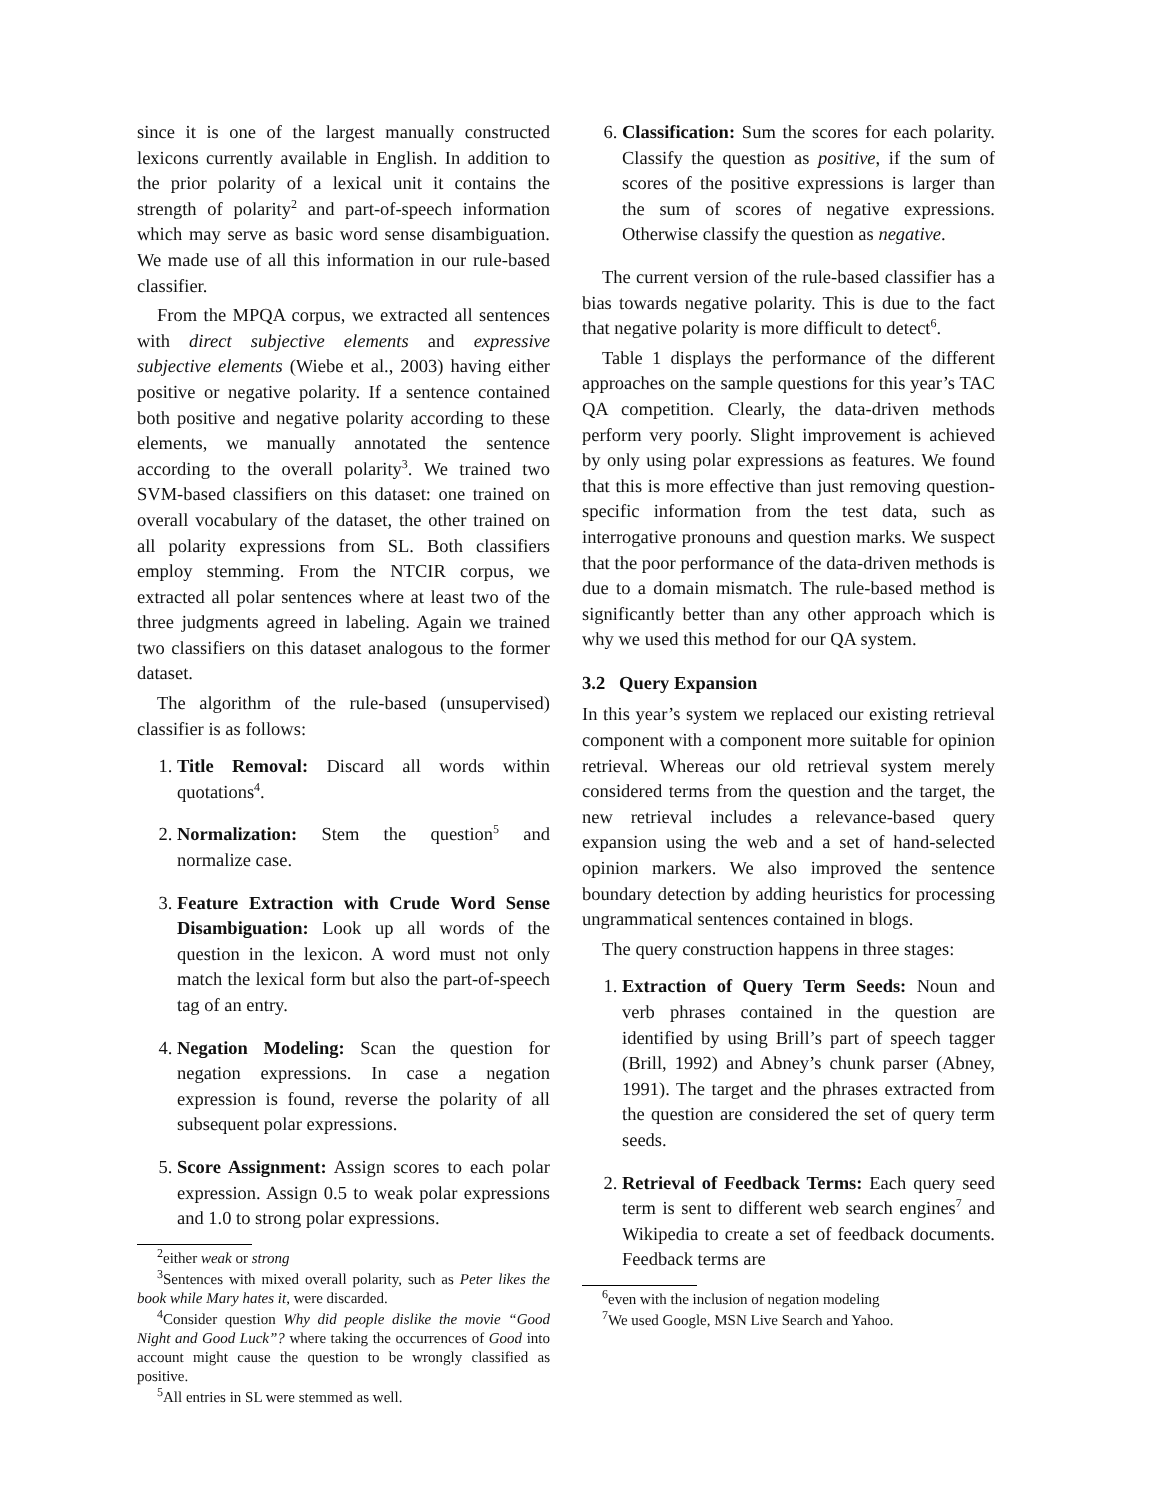since it is one of the largest manually constructed lexicons currently available in English. In addition to the prior polarity of a lexical unit it contains the strength of polarity<sup>2</sup> and part-of-speech information which may serve as basic word sense disambiguation. We made use of all this information in our rule-based classifier.
From the MPQA corpus, we extracted all sentences with direct subjective elements and expressive subjective elements (Wiebe et al., 2003) having either positive or negative polarity. If a sentence contained both positive and negative polarity according to these elements, we manually annotated the sentence according to the overall polarity<sup>3</sup>. We trained two SVM-based classifiers on this dataset: one trained on overall vocabulary of the dataset, the other trained on all polarity expressions from SL. Both classifiers employ stemming. From the NTCIR corpus, we extracted all polar sentences where at least two of the three judgments agreed in labeling. Again we trained two classifiers on this dataset analogous to the former dataset.
The algorithm of the rule-based (unsupervised) classifier is as follows:
1. Title Removal: Discard all words within quotations<sup>4</sup>.
2. Normalization: Stem the question<sup>5</sup> and normalize case.
3. Feature Extraction with Crude Word Sense Disambiguation: Look up all words of the question in the lexicon. A word must not only match the lexical form but also the part-of-speech tag of an entry.
4. Negation Modeling: Scan the question for negation expressions. In case a negation expression is found, reverse the polarity of all subsequent polar expressions.
5. Score Assignment: Assign scores to each polar expression. Assign 0.5 to weak polar expressions and 1.0 to strong polar expressions.
<sup>2</sup> either weak or strong
<sup>3</sup> Sentences with mixed overall polarity, such as Peter likes the book while Mary hates it, were discarded.
<sup>4</sup> Consider question Why did people dislike the movie “Good Night and Good Luck”? where taking the occurrences of Good into account might cause the question to be wrongly classified as positive.
<sup>5</sup> All entries in SL were stemmed as well.
6. Classification: Sum the scores for each polarity. Classify the question as positive, if the sum of scores of the positive expressions is larger than the sum of scores of negative expressions. Otherwise classify the question as negative.
The current version of the rule-based classifier has a bias towards negative polarity. This is due to the fact that negative polarity is more difficult to detect<sup>6</sup>.
Table 1 displays the performance of the different approaches on the sample questions for this year’s TAC QA competition. Clearly, the data-driven methods perform very poorly. Slight improvement is achieved by only using polar expressions as features. We found that this is more effective than just removing question-specific information from the test data, such as interrogative pronouns and question marks. We suspect that the poor performance of the data-driven methods is due to a domain mismatch. The rule-based method is significantly better than any other approach which is why we used this method for our QA system.
3.2 Query Expansion
In this year’s system we replaced our existing retrieval component with a component more suitable for opinion retrieval. Whereas our old retrieval system merely considered terms from the question and the target, the new retrieval includes a relevance-based query expansion using the web and a set of hand-selected opinion markers. We also improved the sentence boundary detection by adding heuristics for processing ungrammatical sentences contained in blogs.
The query construction happens in three stages:
1. Extraction of Query Term Seeds: Noun and verb phrases contained in the question are identified by using Brill’s part of speech tagger (Brill, 1992) and Abney’s chunk parser (Abney, 1991). The target and the phrases extracted from the question are considered the set of query term seeds.
2. Retrieval of Feedback Terms: Each query seed term is sent to different web search engines<sup>7</sup> and Wikipedia to create a set of feedback documents. Feedback terms are
<sup>6</sup> even with the inclusion of negation modeling
<sup>7</sup> We used Google, MSN Live Search and Yahoo.